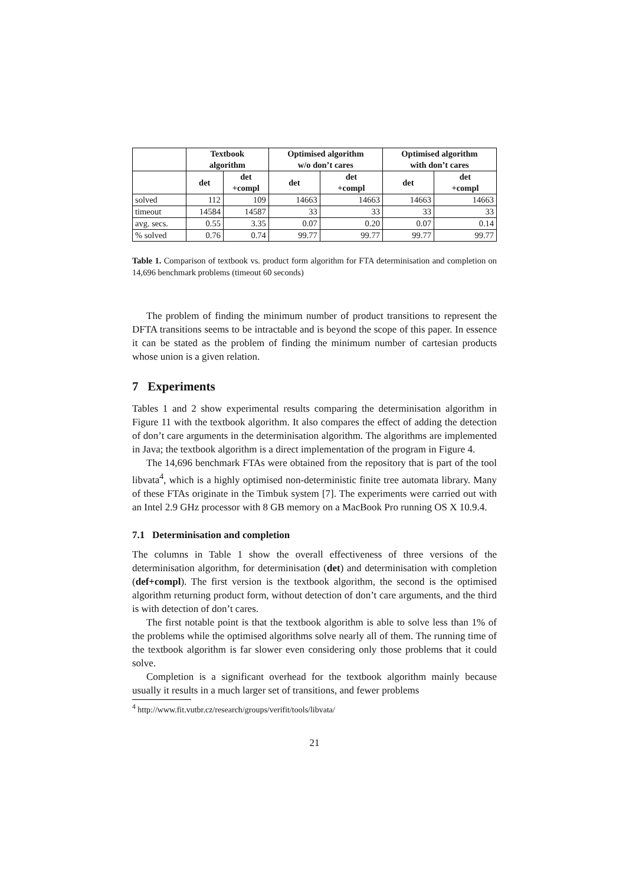| | Textbook algorithm | | Optimised algorithm w/o don’t cares | | Optimised algorithm with don’t cares | |
| --- | --- | --- | --- | --- | --- | --- |
| | det | det +compl | det | det +compl | det | det +compl |
| solved | 112 | 109 | 14663 | 14663 | 14663 | 14663 |
| timeout | 14584 | 14587 | 33 | 33 | 33 | 33 |
| avg. secs. | 0.55 | 3.35 | 0.07 | 0.20 | 0.07 | 0.14 |
| % solved | 0.76 | 0.74 | 99.77 | 99.77 | 99.77 | 99.77 |
Table 1. Comparison of textbook vs. product form algorithm for FTA determinisation and completion on 14,696 benchmark problems (timeout 60 seconds)
The problem of finding the minimum number of product transitions to represent the DFTA transitions seems to be intractable and is beyond the scope of this paper. In essence it can be stated as the problem of finding the minimum number of cartesian products whose union is a given relation.
7 Experiments
Tables 1 and 2 show experimental results comparing the determinisation algorithm in Figure 11 with the textbook algorithm. It also compares the effect of adding the detection of don’t care arguments in the determinisation algorithm. The algorithms are implemented in Java; the textbook algorithm is a direct implementation of the program in Figure 4.
The 14,696 benchmark FTAs were obtained from the repository that is part of the tool libvata<sup>4</sup>, which is a highly optimised non-deterministic finite tree automata library. Many of these FTAs originate in the Timbuk system [7]. The experiments were carried out with an Intel 2.9 GHz processor with 8 GB memory on a MacBook Pro running OS X 10.9.4.
7.1 Determinisation and completion
The columns in Table 1 show the overall effectiveness of three versions of the determinisation algorithm, for determinisation (det) and determinisation with completion (def+compl). The first version is the textbook algorithm, the second is the optimised algorithm returning product form, without detection of don’t care arguments, and the third is with detection of don’t cares.
The first notable point is that the textbook algorithm is able to solve less than 1% of the problems while the optimised algorithms solve nearly all of them. The running time of the textbook algorithm is far slower even considering only those problems that it could solve.
Completion is a significant overhead for the textbook algorithm mainly because usually it results in a much larger set of transitions, and fewer problems
<sup>4</sup> http://www.fit.vutbr.cz/research/groups/verifit/tools/libvata/
21